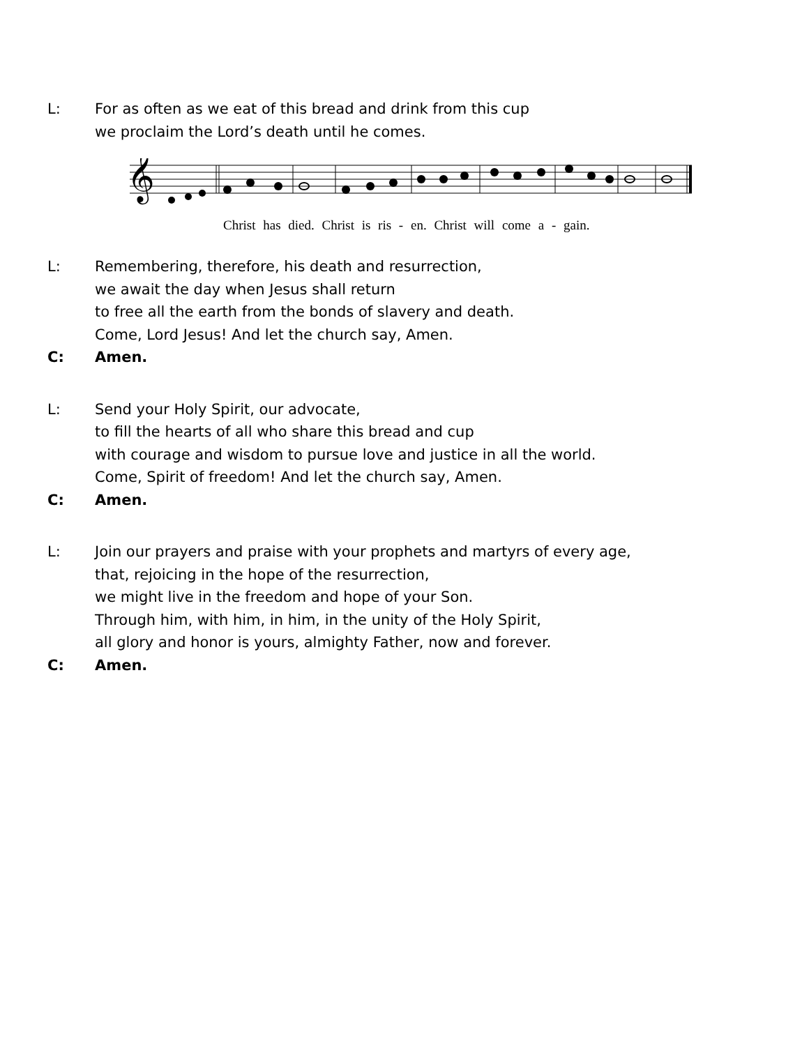L: For as often as we eat of this bread and drink from this cup
we proclaim the Lord’s death until he comes.
𝄞
Christ has died. Christ is ris - en. Christ will come a - gain.
L: Remembering, therefore, his death and resurrection,
we await the day when Jesus shall return
to free all the earth from the bonds of slavery and death.
Come, Lord Jesus! And let the church say, Amen.
C: Amen.
L: Send your Holy Spirit, our advocate,
to fill the hearts of all who share this bread and cup
with courage and wisdom to pursue love and justice in all the world.
Come, Spirit of freedom! And let the church say, Amen.
C: Amen.
L: Join our prayers and praise with your prophets and martyrs of every age,
that, rejoicing in the hope of the resurrection,
we might live in the freedom and hope of your Son.
Through him, with him, in him, in the unity of the Holy Spirit,
all glory and honor is yours, almighty Father, now and forever.
C: Amen.